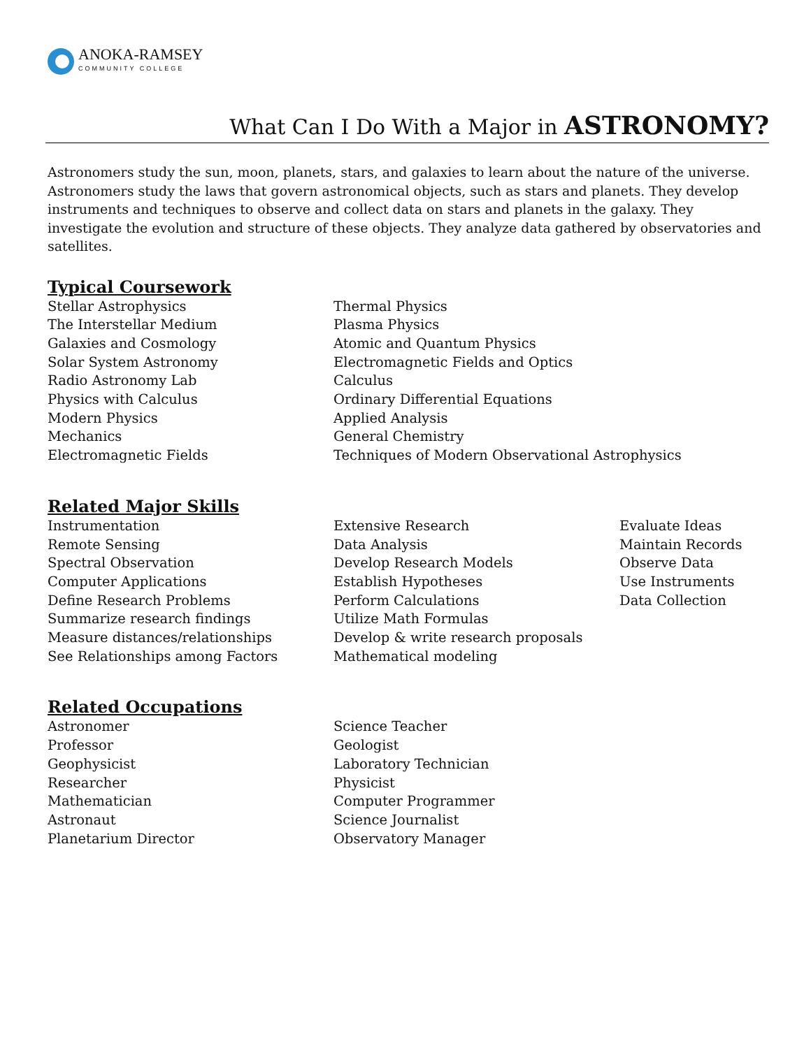ANOKA-RAMSEY
COMMUNITY COLLEGE
What Can I Do With a Major in ASTRONOMY?
Astronomers study the sun, moon, planets, stars, and galaxies to learn about the nature of the universe. Astronomers study the laws that govern astronomical objects, such as stars and planets. They develop instruments and techniques to observe and collect data on stars and planets in the galaxy. They investigate the evolution and structure of these objects. They analyze data gathered by observatories and satellites.
Typical Coursework
Stellar Astrophysics
The Interstellar Medium
Galaxies and Cosmology
Solar System Astronomy
Radio Astronomy Lab
Physics with Calculus
Modern Physics
Mechanics
Electromagnetic Fields
Thermal Physics
Plasma Physics
Atomic and Quantum Physics
Electromagnetic Fields and Optics
Calculus
Ordinary Differential Equations
Applied Analysis
General Chemistry
Techniques of Modern Observational Astrophysics
Related Major Skills
Instrumentation
Remote Sensing
Spectral Observation
Computer Applications
Define Research Problems
Summarize research findings
Measure distances/relationships
See Relationships among Factors
Extensive Research
Data Analysis
Develop Research Models
Establish Hypotheses
Perform Calculations
Utilize Math Formulas
Develop & write research proposals
Mathematical modeling
Evaluate Ideas
Maintain Records
Observe Data
Use Instruments
Data Collection
Related Occupations
Astronomer
Professor
Geophysicist
Researcher
Mathematician
Astronaut
Planetarium Director
Science Teacher
Geologist
Laboratory Technician
Physicist
Computer Programmer
Science Journalist
Observatory Manager